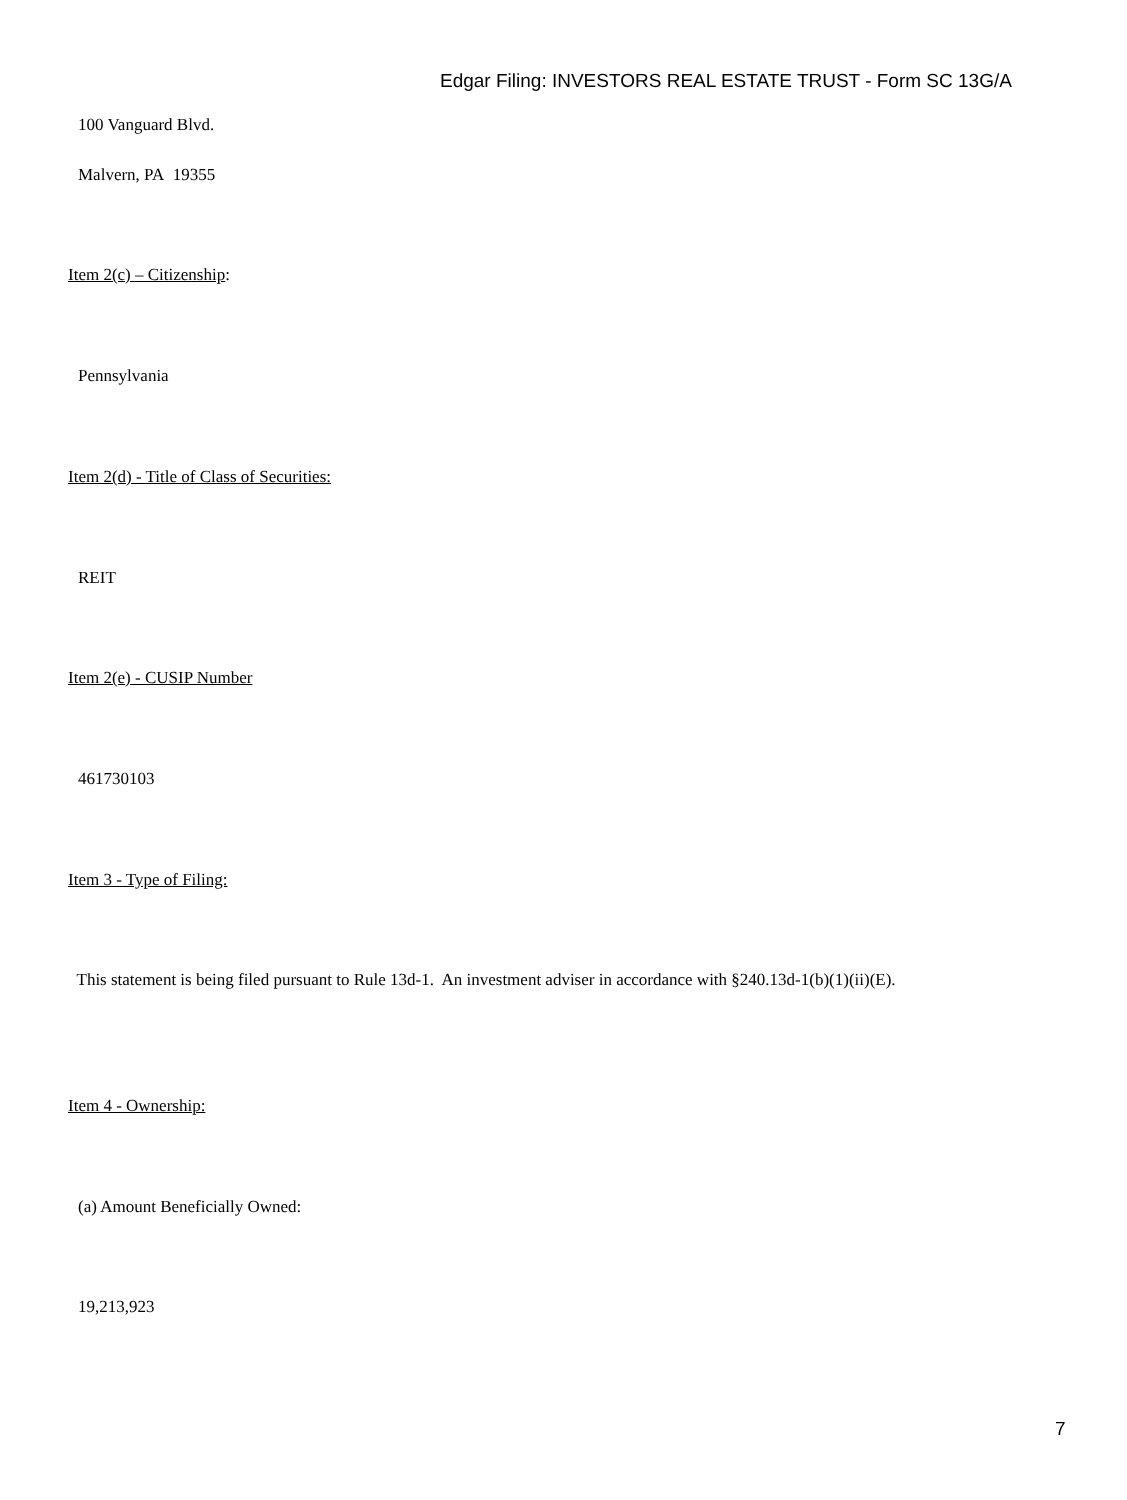Edgar Filing: INVESTORS REAL ESTATE TRUST - Form SC 13G/A
100 Vanguard Blvd.
Malvern, PA 19355
Item 2(c) – Citizenship:
Pennsylvania
Item 2(d) - Title of Class of Securities:
REIT
Item 2(e) - CUSIP Number
461730103
Item 3 - Type of Filing:
This statement is being filed pursuant to Rule 13d-1. An investment adviser in accordance with §240.13d-1(b)(1)(ii)(E).
Item 4 - Ownership:
(a) Amount Beneficially Owned:
19,213,923
7